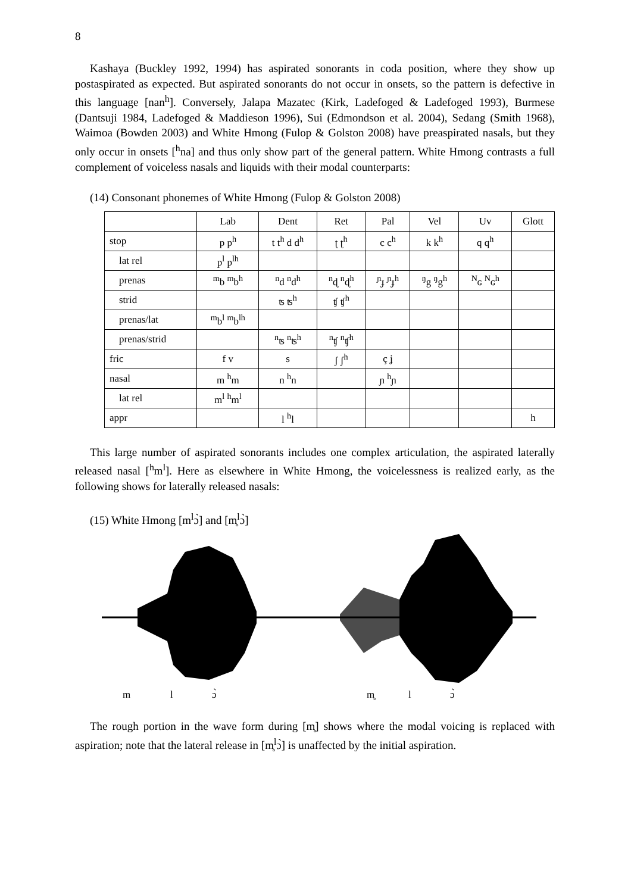8
Kashaya (Buckley 1992, 1994) has aspirated sonorants in coda position, where they show up postaspirated as expected. But aspirated sonorants do not occur in onsets, so the pattern is defective in this language [nan<sup>h</sup>]. Conversely, Jalapa Mazatec (Kirk, Ladefoged & Ladefoged 1993), Burmese (Dantsuji 1984, Ladefoged & Maddieson 1996), Sui (Edmondson et al. 2004), Sedang (Smith 1968), Waimoa (Bowden 2003) and White Hmong (Fulop & Golston 2008) have preaspirated nasals, but they only occur in onsets [<sup>h</sup>na] and thus only show part of the general pattern. White Hmong contrasts a full complement of voiceless nasals and liquids with their modal counterparts:
(14) Consonant phonemes of White Hmong (Fulop & Golston 2008)
| | Lab | Dent | Ret | Pal | Vel | Uv | Glott |
| stop | p p<sup>h</sup> | t t<sup>h</sup> d d<sup>h</sup> | ʈ ʈ<sup>h</sup> | c c<sup>h</sup> | k k<sup>h</sup> | q q<sup>h</sup> | |
| lat rel | p<sup>l</sup> p<sup>lh</sup> | | | | | | |
| prenas | <sup>m</sup> b <sup>m</sup>b<sup>h</sup> | <sup>n</sup> d <sup>n</sup>d<sup>h</sup> | <sup>n</sup> ɖ <sup>n</sup>ɖ<sup>h</sup> | <sup>ɲ</sup>ɟ <sup>ɲ</sup>ɟ<sup>h</sup> | <sup>ŋ</sup>g <sup>ŋ</sup>g<sup>h</sup> | <sup>N</sup>ɢ <sup>N</sup>ɢ<sup>h</sup> | |
| strid | | ʦ ʦ<sup>h</sup> | ʧ ʧ<sup>h</sup> | | | | |
| prenas/lat | <sup>m</sup> b<sup>l</sup> <sup>m</sup>b<sup>lh</sup> | | | | | | |
| prenas/strid | | <sup>n</sup> ʦ <sup>n</sup>ʦ<sup>h</sup> | <sup>n</sup> ʧ <sup>n</sup>ʧ<sup>h</sup> | | | | |
| fric | f v | s | ʃ ʃ<sup>h</sup> | ç ʝ | | | |
| nasal | m <sup>h</sup>m | n <sup>h</sup>n | | ɲ <sup>h</sup>ɲ | | | |
| lat rel | m<sup>l</sup> <sup>h</sup>m<sup>l</sup> | | | | | | |
| appr | | l <sup>h</sup>l | | | | | h |
This large number of aspirated sonorants includes one complex articulation, the aspirated laterally released nasal [<sup>h</sup>m<sup>l</sup>]. Here as elsewhere in White Hmong, the voicelessness is realized early, as the following shows for laterally released nasals:
(15) White Hmong [m<sup>l</sup>ɔ̀] and [m̥<sup>l</sup>ɔ̀]
m l ɔ̀ m̥ l ɔ̀
The rough portion in the wave form during [m̥] shows where the modal voicing is replaced with aspiration; note that the lateral release in [m̥<sup>l</sup>ɔ̀] is unaffected by the initial aspiration.